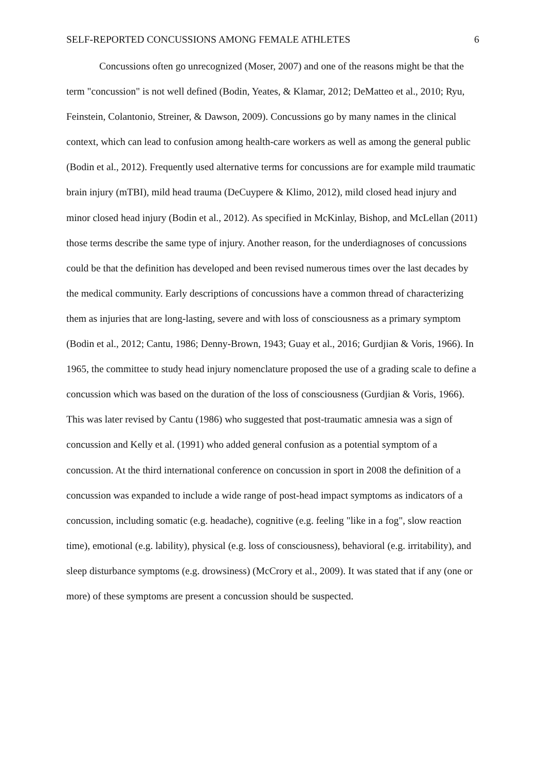SELF-REPORTED CONCUSSIONS AMONG FEMALE ATHLETES 6
Concussions often go unrecognized (Moser, 2007) and one of the reasons might be that the term "concussion" is not well defined (Bodin, Yeates, & Klamar, 2012; DeMatteo et al., 2010; Ryu, Feinstein, Colantonio, Streiner, & Dawson, 2009). Concussions go by many names in the clinical context, which can lead to confusion among health-care workers as well as among the general public (Bodin et al., 2012). Frequently used alternative terms for concussions are for example mild traumatic brain injury (mTBI), mild head trauma (DeCuypere & Klimo, 2012), mild closed head injury and minor closed head injury (Bodin et al., 2012). As specified in McKinlay, Bishop, and McLellan (2011) those terms describe the same type of injury. Another reason, for the underdiagnoses of concussions could be that the definition has developed and been revised numerous times over the last decades by the medical community. Early descriptions of concussions have a common thread of characterizing them as injuries that are long-lasting, severe and with loss of consciousness as a primary symptom (Bodin et al., 2012; Cantu, 1986; Denny-Brown, 1943; Guay et al., 2016; Gurdjian & Voris, 1966). In 1965, the committee to study head injury nomenclature proposed the use of a grading scale to define a concussion which was based on the duration of the loss of consciousness (Gurdjian & Voris, 1966). This was later revised by Cantu (1986) who suggested that post-traumatic amnesia was a sign of concussion and Kelly et al. (1991) who added general confusion as a potential symptom of a concussion. At the third international conference on concussion in sport in 2008 the definition of a concussion was expanded to include a wide range of post-head impact symptoms as indicators of a concussion, including somatic (e.g. headache), cognitive (e.g. feeling "like in a fog", slow reaction time), emotional (e.g. lability), physical (e.g. loss of consciousness), behavioral (e.g. irritability), and sleep disturbance symptoms (e.g. drowsiness) (McCrory et al., 2009). It was stated that if any (one or more) of these symptoms are present a concussion should be suspected.